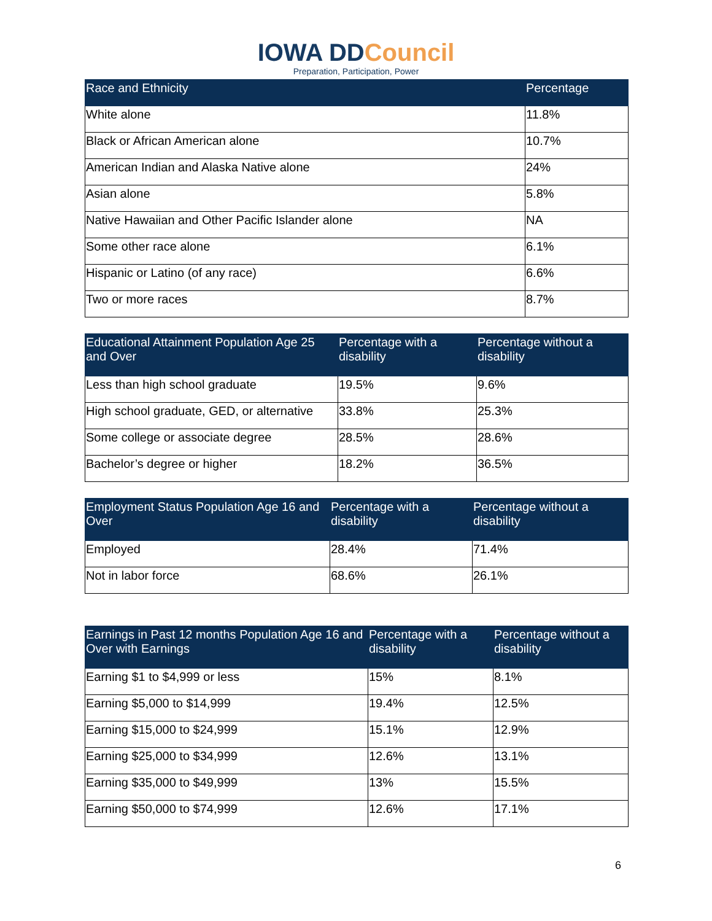IOWA DDCouncil
Preparation, Participation, Power
| Race and Ethnicity | Percentage |
| --- | --- |
| White alone | 11.8% |
| Black or African American alone | 10.7% |
| American Indian and Alaska Native alone | 24% |
| Asian alone | 5.8% |
| Native Hawaiian and Other Pacific Islander alone | NA |
| Some other race alone | 6.1% |
| Hispanic or Latino (of any race) | 6.6% |
| Two or more races | 8.7% |
| Educational Attainment Population Age 25 and Over | Percentage with a disability | Percentage without a disability |
| --- | --- | --- |
| Less than high school graduate | 19.5% | 9.6% |
| High school graduate, GED, or alternative | 33.8% | 25.3% |
| Some college or associate degree | 28.5% | 28.6% |
| Bachelor’s degree or higher | 18.2% | 36.5% |
| Employment Status Population Age 16 and Over | Percentage with a disability | Percentage without a disability |
| --- | --- | --- |
| Employed | 28.4% | 71.4% |
| Not in labor force | 68.6% | 26.1% |
| Earnings in Past 12 months Population Age 16 and Over with Earnings | Percentage with a disability | Percentage without a disability |
| --- | --- | --- |
| Earning $1 to $4,999 or less | 15% | 8.1% |
| Earning $5,000 to $14,999 | 19.4% | 12.5% |
| Earning $15,000 to $24,999 | 15.1% | 12.9% |
| Earning $25,000 to $34,999 | 12.6% | 13.1% |
| Earning $35,000 to $49,999 | 13% | 15.5% |
| Earning $50,000 to $74,999 | 12.6% | 17.1% |
6